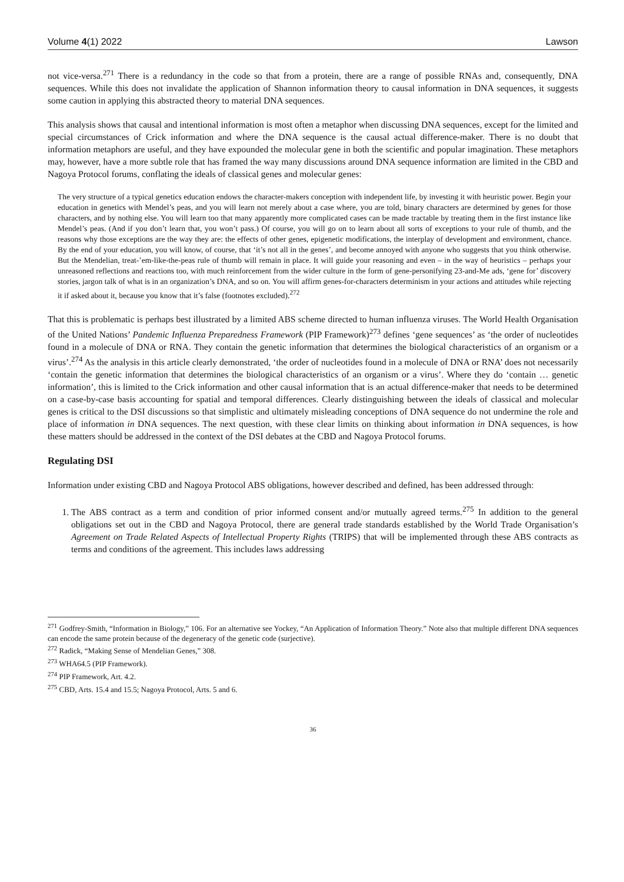Volume 4(1) 2022 Lawson
not vice-versa.<sup>271</sup> There is a redundancy in the code so that from a protein, there are a range of possible RNAs and, consequently, DNA sequences. While this does not invalidate the application of Shannon information theory to causal information in DNA sequences, it suggests some caution in applying this abstracted theory to material DNA sequences.
This analysis shows that causal and intentional information is most often a metaphor when discussing DNA sequences, except for the limited and special circumstances of Crick information and where the DNA sequence is the causal actual difference-maker. There is no doubt that information metaphors are useful, and they have expounded the molecular gene in both the scientific and popular imagination. These metaphors may, however, have a more subtle role that has framed the way many discussions around DNA sequence information are limited in the CBD and Nagoya Protocol forums, conflating the ideals of classical genes and molecular genes:
The very structure of a typical genetics education endows the character-makers conception with independent life, by investing it with heuristic power. Begin your education in genetics with Mendel’s peas, and you will learn not merely about a case where, you are told, binary characters are determined by genes for those characters, and by nothing else. You will learn too that many apparently more complicated cases can be made tractable by treating them in the first instance like Mendel’s peas. (And if you don’t learn that, you won’t pass.) Of course, you will go on to learn about all sorts of exceptions to your rule of thumb, and the reasons why those exceptions are the way they are: the effects of other genes, epigenetic modifications, the interplay of development and environment, chance. By the end of your education, you will know, of course, that ‘it’s not all in the genes’, and become annoyed with anyone who suggests that you think otherwise. But the Mendelian, treat-’em-like-the-peas rule of thumb will remain in place. It will guide your reasoning and even – in the way of heuristics – perhaps your unreasoned reflections and reactions too, with much reinforcement from the wider culture in the form of gene-personifying 23-and-Me ads, ‘gene for’ discovery stories, jargon talk of what is in an organization’s DNA, and so on. You will affirm genes-for-characters determinism in your actions and attitudes while rejecting it if asked about it, because you know that it’s false (footnotes excluded).<sup>272</sup>
That this is problematic is perhaps best illustrated by a limited ABS scheme directed to human influenza viruses. The World Health Organisation of the United Nations’ Pandemic Influenza Preparedness Framework (PIP Framework)<sup>273</sup> defines ‘gene sequences’ as ‘the order of nucleotides found in a molecule of DNA or RNA. They contain the genetic information that determines the biological characteristics of an organism or a virus’.<sup>274</sup> As the analysis in this article clearly demonstrated, ‘the order of nucleotides found in a molecule of DNA or RNA’ does not necessarily ‘contain the genetic information that determines the biological characteristics of an organism or a virus’. Where they do ‘contain … genetic information’, this is limited to the Crick information and other causal information that is an actual difference-maker that needs to be determined on a case-by-case basis accounting for spatial and temporal differences. Clearly distinguishing between the ideals of classical and molecular genes is critical to the DSI discussions so that simplistic and ultimately misleading conceptions of DNA sequence do not undermine the role and place of information in DNA sequences. The next question, with these clear limits on thinking about information in DNA sequences, is how these matters should be addressed in the context of the DSI debates at the CBD and Nagoya Protocol forums.
Regulating DSI
Information under existing CBD and Nagoya Protocol ABS obligations, however described and defined, has been addressed through:
1. The ABS contract as a term and condition of prior informed consent and/or mutually agreed terms.<sup>275</sup> In addition to the general obligations set out in the CBD and Nagoya Protocol, there are general trade standards established by the World Trade Organisation’s Agreement on Trade Related Aspects of Intellectual Property Rights (TRIPS) that will be implemented through these ABS contracts as terms and conditions of the agreement. This includes laws addressing
<sup>271</sup> Godfrey-Smith, “Information in Biology,” 106. For an alternative see Yockey, “An Application of Information Theory.” Note also that multiple different DNA sequences can encode the same protein because of the degeneracy of the genetic code (surjective).
<sup>272</sup> Radick, “Making Sense of Mendelian Genes,” 308.
<sup>273</sup> WHA64.5 (PIP Framework).
<sup>274</sup> PIP Framework, Art. 4.2.
<sup>275</sup> CBD, Arts. 15.4 and 15.5; Nagoya Protocol, Arts. 5 and 6.
36